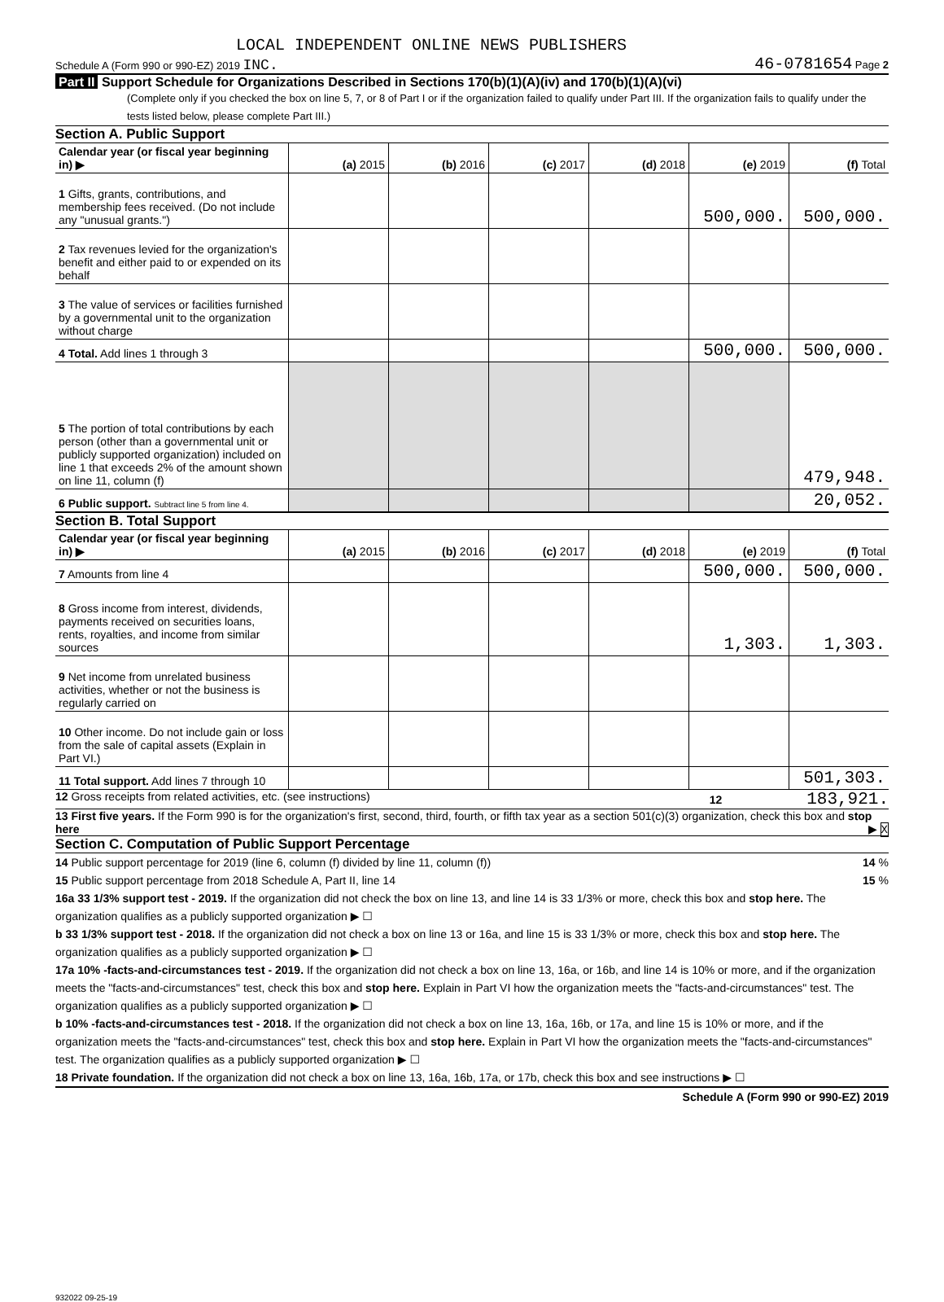LOCAL INDEPENDENT ONLINE NEWS PUBLISHERS
Schedule A (Form 990 or 990-EZ) 2019 INC. 46-0781654 Page 2
Part II Support Schedule for Organizations Described in Sections 170(b)(1)(A)(iv) and 170(b)(1)(A)(vi)
(Complete only if you checked the box on line 5, 7, or 8 of Part I or if the organization failed to qualify under Part III. If the organization fails to qualify under the tests listed below, please complete Part III.)
Section A. Public Support
| Calendar year (or fiscal year beginning in) ▶ | (a) 2015 | (b) 2016 | (c) 2017 | (d) 2018 | (e) 2019 | (f) Total |
| 1 Gifts, grants, contributions, and membership fees received. (Do not include any "unusual grants.") | | | | | 500,000. | 500,000. |
| 2 Tax revenues levied for the organization's benefit and either paid to or expended on its behalf | | | | | | |
| 3 The value of services or facilities furnished by a governmental unit to the organization without charge | | | | | | |
| 4 Total. Add lines 1 through 3 | | | | | 500,000. | 500,000. |
| 5 The portion of total contributions by each person (other than a governmental unit or publicly supported organization) included on line 1 that exceeds 2% of the amount shown on line 11, column (f) | | | | | | 479,948. |
| 6 Public support. Subtract line 5 from line 4. | | | | | | 20,052. |
Section B. Total Support
| Calendar year (or fiscal year beginning in) ▶ | (a) 2015 | (b) 2016 | (c) 2017 | (d) 2018 | (e) 2019 | (f) Total |
| 7 Amounts from line 4 | | | | | 500,000. | 500,000. |
| 8 Gross income from interest, dividends, payments received on securities loans, rents, royalties, and income from similar sources | | | | | 1,303. | 1,303. |
| 9 Net income from unrelated business activities, whether or not the business is regularly carried on | | | | | | |
| 10 Other income. Do not include gain or loss from the sale of capital assets (Explain in Part VI.) | | | | | | |
| 11 Total support. Add lines 7 through 10 | | | | | | 501,303. |
12 Gross receipts from related activities, etc. (see instructions) 12 183,921.
13 First five years. If the Form 990 is for the organization's first, second, third, fourth, or fifth tax year as a section 501(c)(3) organization, check this box and stop here ▶ X
Section C. Computation of Public Support Percentage
14 Public support percentage for 2019 (line 6, column (f) divided by line 11, column (f)) 14 %
15 Public support percentage from 2018 Schedule A, Part II, line 14 15 %
16a 33 1/3% support test - 2019. If the organization did not check the box on line 13, and line 14 is 33 1/3% or more, check this box and stop here. The organization qualifies as a publicly supported organization ▶ ☐
b 33 1/3% support test - 2018. If the organization did not check a box on line 13 or 16a, and line 15 is 33 1/3% or more, check this box and stop here. The organization qualifies as a publicly supported organization ▶ ☐
17a 10% -facts-and-circumstances test - 2019. If the organization did not check a box on line 13, 16a, or 16b, and line 14 is 10% or more, and if the organization meets the "facts-and-circumstances" test, check this box and stop here. Explain in Part VI how the organization meets the "facts-and-circumstances" test. The organization qualifies as a publicly supported organization ▶ ☐
b 10% -facts-and-circumstances test - 2018. If the organization did not check a box on line 13, 16a, 16b, or 17a, and line 15 is 10% or more, and if the organization meets the "facts-and-circumstances" test, check this box and stop here. Explain in Part VI how the organization meets the "facts-and-circumstances" test. The organization qualifies as a publicly supported organization ▶ ☐
18 Private foundation. If the organization did not check a box on line 13, 16a, 16b, 17a, or 17b, check this box and see instructions ▶ ☐
Schedule A (Form 990 or 990-EZ) 2019
932022 09-25-19